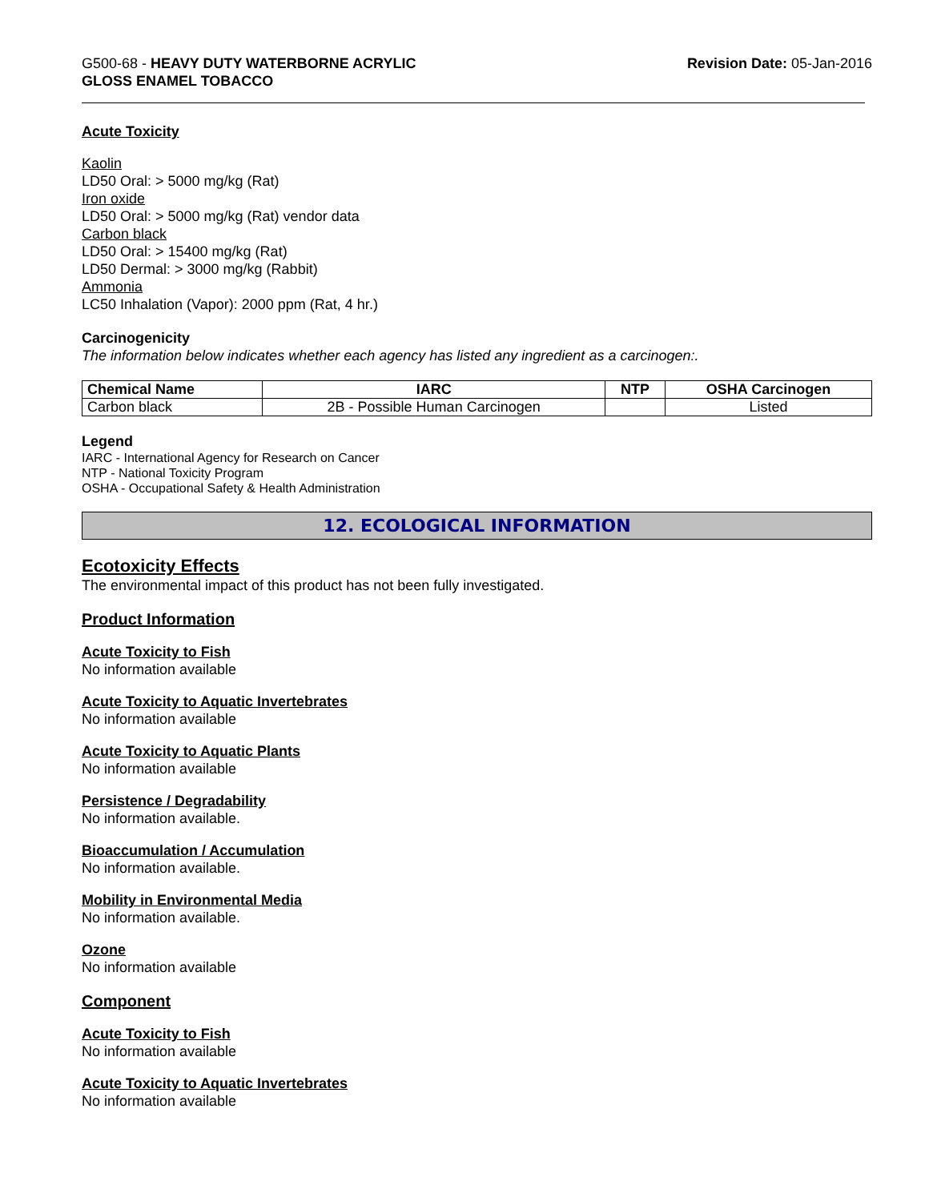G500-68 - HEAVY DUTY WATERBORNE ACRYLIC
GLOSS ENAMEL TOBACCO
Revision Date: 05-Jan-2016
Acute Toxicity
Kaolin
LD50 Oral: > 5000 mg/kg (Rat)
Iron oxide
LD50 Oral: > 5000 mg/kg (Rat) vendor data
Carbon black
LD50 Oral: > 15400 mg/kg (Rat)
LD50 Dermal: > 3000 mg/kg (Rabbit)
Ammonia
LC50 Inhalation (Vapor): 2000 ppm (Rat, 4 hr.)
Carcinogenicity
The information below indicates whether each agency has listed any ingredient as a carcinogen:.
| Chemical Name | IARC | NTP | OSHA Carcinogen |
| --- | --- | --- | --- |
| Carbon black | 2B - Possible Human Carcinogen | | Listed |
Legend
IARC - International Agency for Research on Cancer
NTP - National Toxicity Program
OSHA - Occupational Safety & Health Administration
12. ECOLOGICAL INFORMATION
Ecotoxicity Effects
The environmental impact of this product has not been fully investigated.
Product Information
Acute Toxicity to Fish
No information available
Acute Toxicity to Aquatic Invertebrates
No information available
Acute Toxicity to Aquatic Plants
No information available
Persistence / Degradability
No information available.
Bioaccumulation / Accumulation
No information available.
Mobility in Environmental Media
No information available.
Ozone
No information available
Component
Acute Toxicity to Fish
No information available
Acute Toxicity to Aquatic Invertebrates
No information available